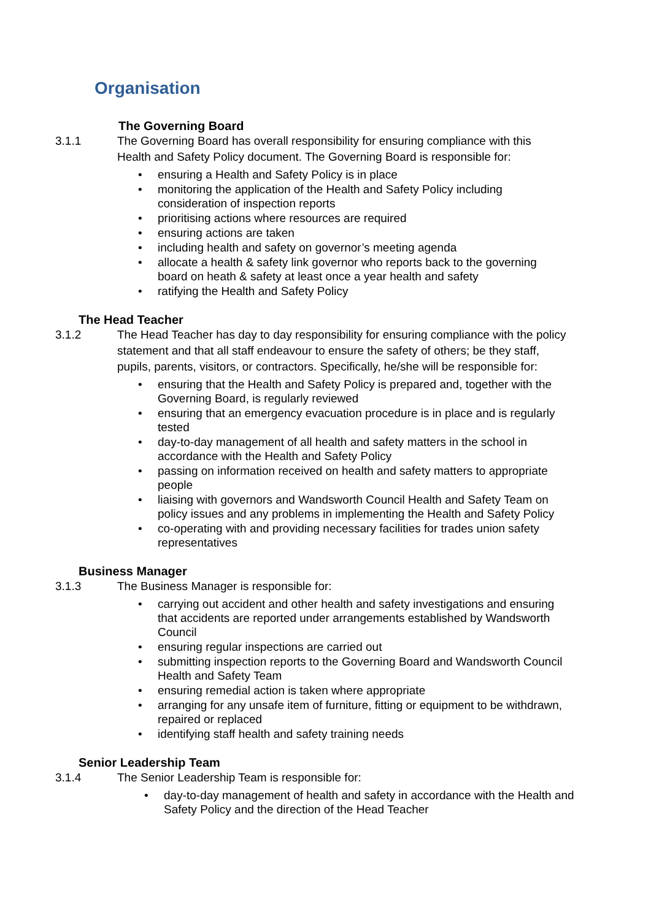Organisation
The Governing Board
3.1.1 The Governing Board has overall responsibility for ensuring compliance with this Health and Safety Policy document. The Governing Board is responsible for:
• ensuring a Health and Safety Policy is in place
• monitoring the application of the Health and Safety Policy including consideration of inspection reports
• prioritising actions where resources are required
• ensuring actions are taken
• including health and safety on governor’s meeting agenda
• allocate a health & safety link governor who reports back to the governing board on heath & safety at least once a year health and safety
• ratifying the Health and Safety Policy
The Head Teacher
3.1.2 The Head Teacher has day to day responsibility for ensuring compliance with the policy statement and that all staff endeavour to ensure the safety of others; be they staff, pupils, parents, visitors, or contractors. Specifically, he/she will be responsible for:
• ensuring that the Health and Safety Policy is prepared and, together with the Governing Board, is regularly reviewed
• ensuring that an emergency evacuation procedure is in place and is regularly tested
• day-to-day management of all health and safety matters in the school in accordance with the Health and Safety Policy
• passing on information received on health and safety matters to appropriate people
• liaising with governors and Wandsworth Council Health and Safety Team on policy issues and any problems in implementing the Health and Safety Policy
• co-operating with and providing necessary facilities for trades union safety representatives
Business Manager
3.1.3 The Business Manager is responsible for:
• carrying out accident and other health and safety investigations and ensuring that accidents are reported under arrangements established by Wandsworth Council
• ensuring regular inspections are carried out
• submitting inspection reports to the Governing Board and Wandsworth Council Health and Safety Team
• ensuring remedial action is taken where appropriate
• arranging for any unsafe item of furniture, fitting or equipment to be withdrawn, repaired or replaced
• identifying staff health and safety training needs
Senior Leadership Team
3.1.4 The Senior Leadership Team is responsible for:
• day-to-day management of health and safety in accordance with the Health and Safety Policy and the direction of the Head Teacher